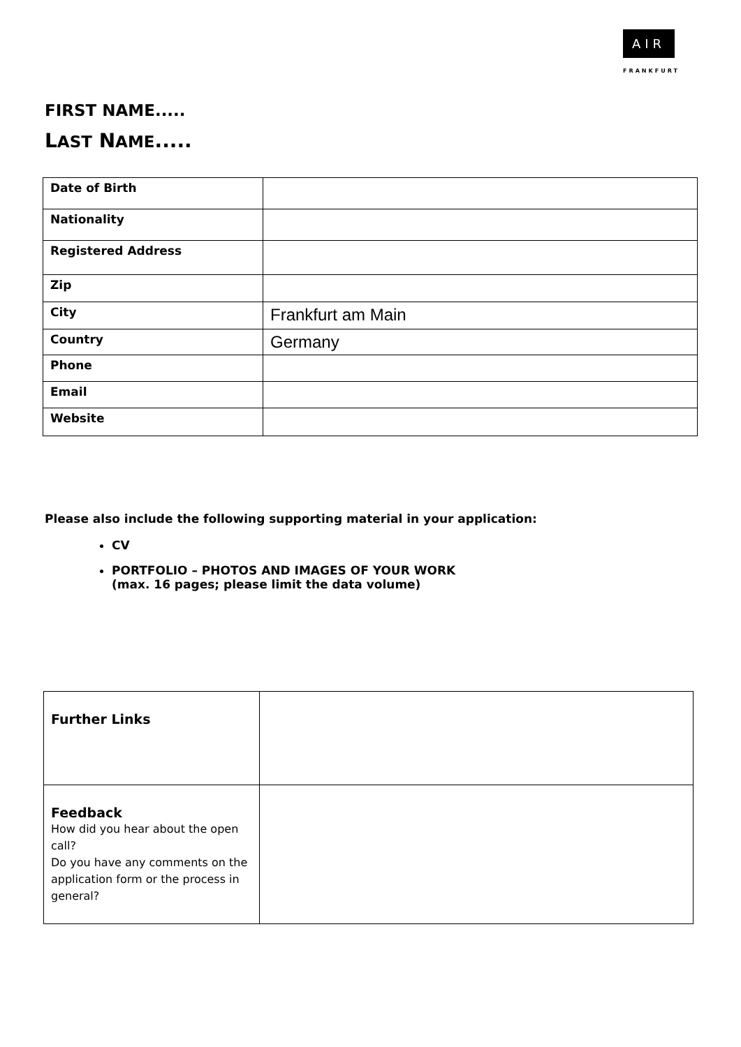AIR
FRANKFURT
FIRST NAME.....
LAST NAME.....
| Date of Birth | |
| Nationality | |
| Registered Address | |
| Zip | |
| City | Frankfurt am Main |
| Country | Germany |
| Phone | |
| Email | |
| Website | |
Please also include the following supporting material in your application:
CV
PORTFOLIO – PHOTOS AND IMAGES OF YOUR WORK
(max. 16 pages; please limit the data volume)
| Further Links | |
| Feedback How did you hear about the open call? Do you have any comments on the application form or the process in general? | |